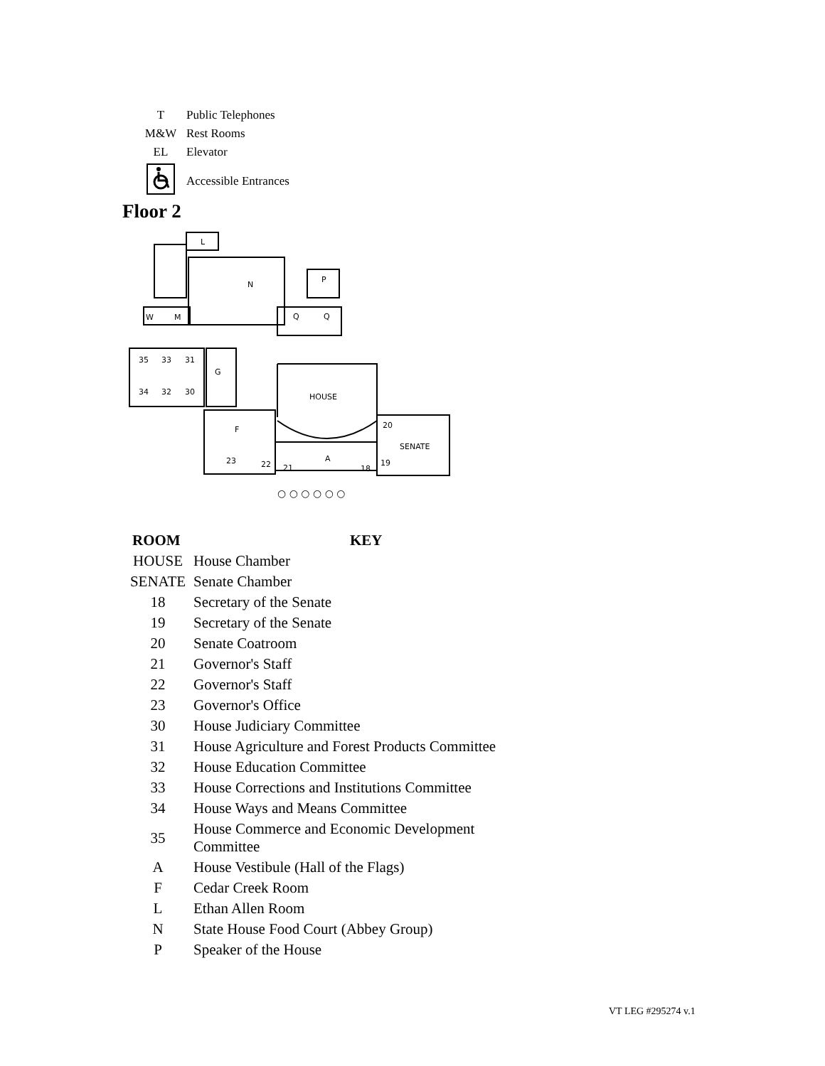| T | Public Telephones |
| M&W | Rest Rooms |
| EL | Elevator |
| | Accessible Entrances |
Floor 2
L
N
P
W
M
Q
Q
35
33
31
34
32
30
G
HOUSE
F
20
SENATE
23
22
21
A
18
19
○ ○ ○ ○ ○ ○
| ROOM | KEY |
| --- | --- |
| HOUSE | House Chamber |
| SENATE | Senate Chamber |
| 18 | Secretary of the Senate |
| 19 | Secretary of the Senate |
| 20 | Senate Coatroom |
| 21 | Governor's Staff |
| 22 | Governor's Staff |
| 23 | Governor's Office |
| 30 | House Judiciary Committee |
| 31 | House Agriculture and Forest Products Committee |
| 32 | House Education Committee |
| 33 | House Corrections and Institutions Committee |
| 34 | House Ways and Means Committee |
| 35 | House Commerce and Economic Development Committee |
| A | House Vestibule (Hall of the Flags) |
| F | Cedar Creek Room |
| L | Ethan Allen Room |
| N | State House Food Court (Abbey Group) |
| P | Speaker of the House |
VT LEG #295274 v.1